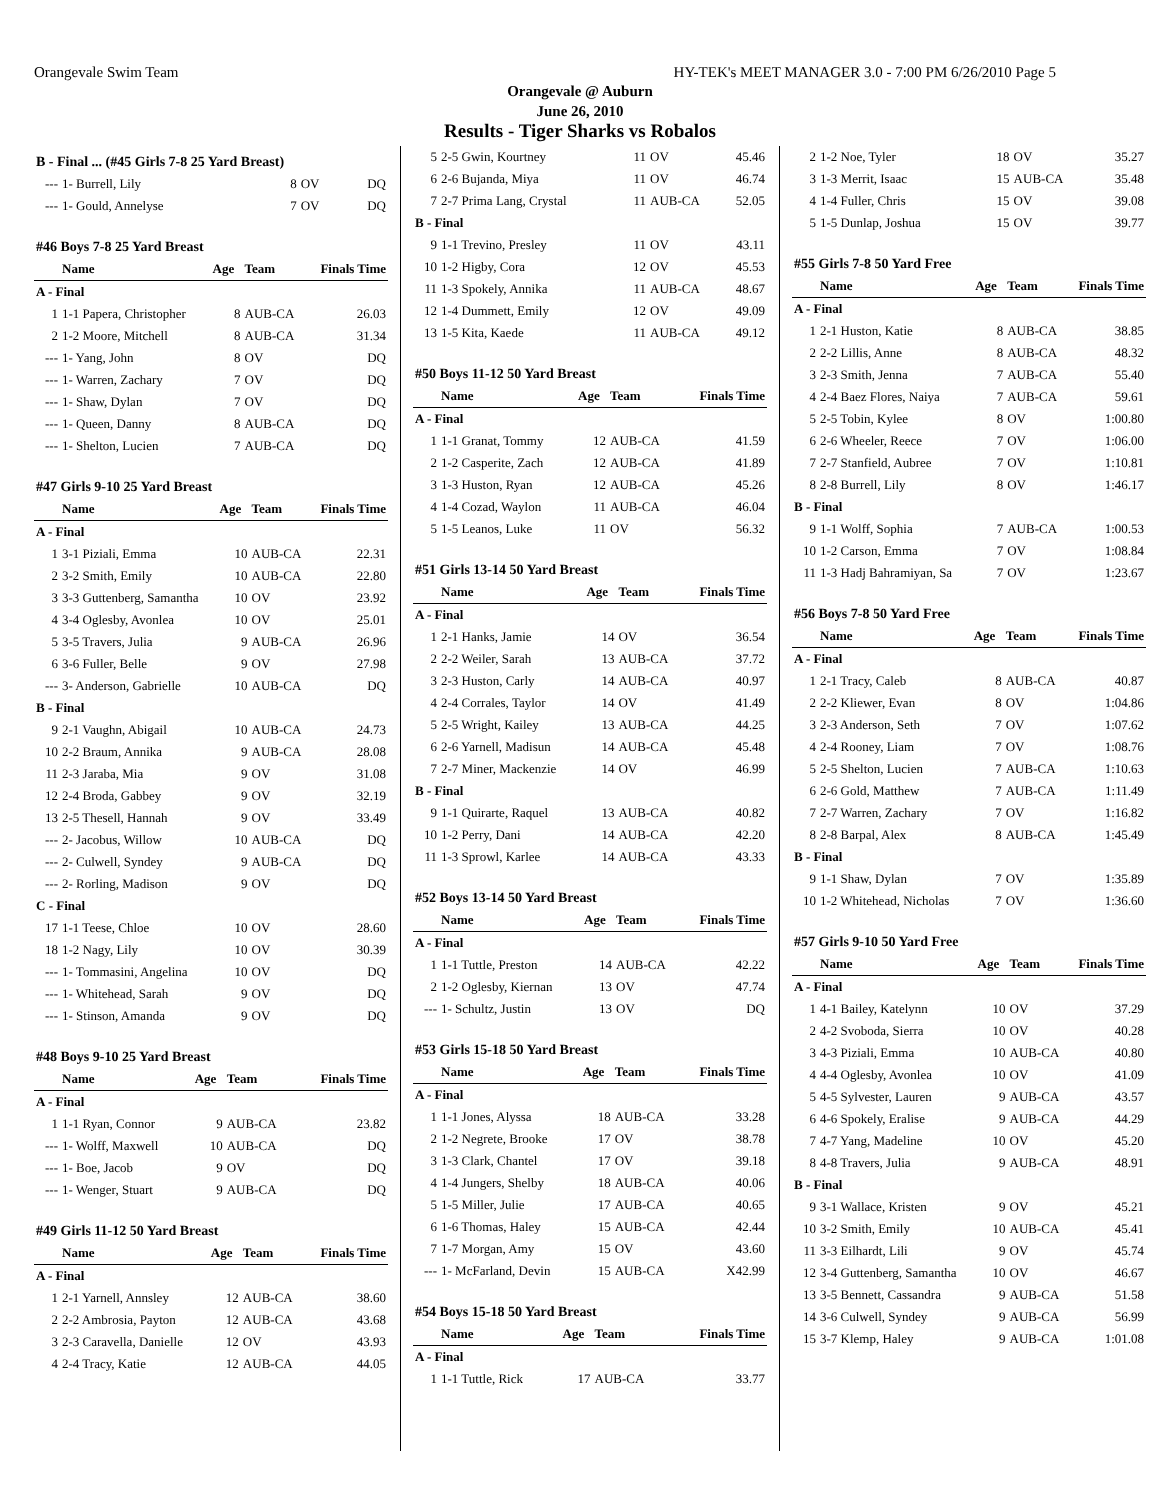Orangevale Swim Team HY-TEK's MEET MANAGER 3.0 - 7:00 PM 6/26/2010 Page 5
Orangevale @ Auburn
June 26, 2010
Results - Tiger Sharks vs Robalos
| B - Final ... (#45 Girls 7-8 25 Yard Breast) | | | | |
| --- | 1- Burrell, Lily | 8 | OV | DQ |
| --- | 1- Gould, Annelyse | 7 | OV | DQ |
| #46 Boys 7-8 25 Yard Breast | | | | |
| | Name | Age | Team | Finals Time |
| A - Final | | | | |
| 1 | 1-1 Papera, Christopher | 8 | AUB-CA | 26.03 |
| 2 | 1-2 Moore, Mitchell | 8 | AUB-CA | 31.34 |
| --- | 1- Yang, John | 8 | OV | DQ |
| --- | 1- Warren, Zachary | 7 | OV | DQ |
| --- | 1- Shaw, Dylan | 7 | OV | DQ |
| --- | 1- Queen, Danny | 8 | AUB-CA | DQ |
| --- | 1- Shelton, Lucien | 7 | AUB-CA | DQ |
| #47 Girls 9-10 25 Yard Breast | | | | |
| | Name | Age | Team | Finals Time |
| A - Final | | | | |
| 1 | 3-1 Piziali, Emma | 10 | AUB-CA | 22.31 |
| 2 | 3-2 Smith, Emily | 10 | AUB-CA | 22.80 |
| 3 | 3-3 Guttenberg, Samantha | 10 | OV | 23.92 |
| 4 | 3-4 Oglesby, Avonlea | 10 | OV | 25.01 |
| 5 | 3-5 Travers, Julia | 9 | AUB-CA | 26.96 |
| 6 | 3-6 Fuller, Belle | 9 | OV | 27.98 |
| --- | 3- Anderson, Gabrielle | 10 | AUB-CA | DQ |
| B - Final | | | | |
| 9 | 2-1 Vaughn, Abigail | 10 | AUB-CA | 24.73 |
| 10 | 2-2 Braum, Annika | 9 | AUB-CA | 28.08 |
| 11 | 2-3 Jaraba, Mia | 9 | OV | 31.08 |
| 12 | 2-4 Broda, Gabbey | 9 | OV | 32.19 |
| 13 | 2-5 Thesell, Hannah | 9 | OV | 33.49 |
| --- | 2- Jacobus, Willow | 10 | AUB-CA | DQ |
| --- | 2- Culwell, Syndey | 9 | AUB-CA | DQ |
| --- | 2- Rorling, Madison | 9 | OV | DQ |
| C - Final | | | | |
| 17 | 1-1 Teese, Chloe | 10 | OV | 28.60 |
| 18 | 1-2 Nagy, Lily | 10 | OV | 30.39 |
| --- | 1- Tommasini, Angelina | 10 | OV | DQ |
| --- | 1- Whitehead, Sarah | 9 | OV | DQ |
| --- | 1- Stinson, Amanda | 9 | OV | DQ |
| #48 Boys 9-10 25 Yard Breast | | | | |
| | Name | Age | Team | Finals Time |
| A - Final | | | | |
| 1 | 1-1 Ryan, Connor | 9 | AUB-CA | 23.82 |
| --- | 1- Wolff, Maxwell | 10 | AUB-CA | DQ |
| --- | 1- Boe, Jacob | 9 | OV | DQ |
| --- | 1- Wenger, Stuart | 9 | AUB-CA | DQ |
| #49 Girls 11-12 50 Yard Breast | | | | |
| | Name | Age | Team | Finals Time |
| A - Final | | | | |
| 1 | 2-1 Yarnell, Annsley | 12 | AUB-CA | 38.60 |
| 2 | 2-2 Ambrosia, Payton | 12 | AUB-CA | 43.68 |
| 3 | 2-3 Caravella, Danielle | 12 | OV | 43.93 |
| 4 | 2-4 Tracy, Katie | 12 | AUB-CA | 44.05 |
| 5 | 2-5 Gwin, Kourtney | 11 | OV | 45.46 |
| 6 | 2-6 Bujanda, Miya | 11 | OV | 46.74 |
| 7 | 2-7 Prima Lang, Crystal | 11 | AUB-CA | 52.05 |
| B - Final | | | | |
| 9 | 1-1 Trevino, Presley | 11 | OV | 43.11 |
| 10 | 1-2 Higby, Cora | 12 | OV | 45.53 |
| 11 | 1-3 Spokely, Annika | 11 | AUB-CA | 48.67 |
| 12 | 1-4 Dummett, Emily | 12 | OV | 49.09 |
| 13 | 1-5 Kita, Kaede | 11 | AUB-CA | 49.12 |
| #50 Boys 11-12 50 Yard Breast | | | | |
| | Name | Age | Team | Finals Time |
| A - Final | | | | |
| 1 | 1-1 Granat, Tommy | 12 | AUB-CA | 41.59 |
| 2 | 1-2 Casperite, Zach | 12 | AUB-CA | 41.89 |
| 3 | 1-3 Huston, Ryan | 12 | AUB-CA | 45.26 |
| 4 | 1-4 Cozad, Waylon | 11 | AUB-CA | 46.04 |
| 5 | 1-5 Leanos, Luke | 11 | OV | 56.32 |
| #51 Girls 13-14 50 Yard Breast | | | | |
| | Name | Age | Team | Finals Time |
| A - Final | | | | |
| 1 | 2-1 Hanks, Jamie | 14 | OV | 36.54 |
| 2 | 2-2 Weiler, Sarah | 13 | AUB-CA | 37.72 |
| 3 | 2-3 Huston, Carly | 14 | AUB-CA | 40.97 |
| 4 | 2-4 Corrales, Taylor | 14 | OV | 41.49 |
| 5 | 2-5 Wright, Kailey | 13 | AUB-CA | 44.25 |
| 6 | 2-6 Yarnell, Madisun | 14 | AUB-CA | 45.48 |
| 7 | 2-7 Miner, Mackenzie | 14 | OV | 46.99 |
| B - Final | | | | |
| 9 | 1-1 Quirarte, Raquel | 13 | AUB-CA | 40.82 |
| 10 | 1-2 Perry, Dani | 14 | AUB-CA | 42.20 |
| 11 | 1-3 Sprowl, Karlee | 14 | AUB-CA | 43.33 |
| #52 Boys 13-14 50 Yard Breast | | | | |
| | Name | Age | Team | Finals Time |
| A - Final | | | | |
| 1 | 1-1 Tuttle, Preston | 14 | AUB-CA | 42.22 |
| 2 | 1-2 Oglesby, Kiernan | 13 | OV | 47.74 |
| --- | 1- Schultz, Justin | 13 | OV | DQ |
| #53 Girls 15-18 50 Yard Breast | | | | |
| | Name | Age | Team | Finals Time |
| A - Final | | | | |
| 1 | 1-1 Jones, Alyssa | 18 | AUB-CA | 33.28 |
| 2 | 1-2 Negrete, Brooke | 17 | OV | 38.78 |
| 3 | 1-3 Clark, Chantel | 17 | OV | 39.18 |
| 4 | 1-4 Jungers, Shelby | 18 | AUB-CA | 40.06 |
| 5 | 1-5 Miller, Julie | 17 | AUB-CA | 40.65 |
| 6 | 1-6 Thomas, Haley | 15 | AUB-CA | 42.44 |
| 7 | 1-7 Morgan, Amy | 15 | OV | 43.60 |
| --- | 1- McFarland, Devin | 15 | AUB-CA | X42.99 |
| #54 Boys 15-18 50 Yard Breast | | | | |
| | Name | Age | Team | Finals Time |
| A - Final | | | | |
| 1 | 1-1 Tuttle, Rick | 17 | AUB-CA | 33.77 |
| 2 | 1-2 Noe, Tyler | 18 | OV | 35.27 |
| 3 | 1-3 Merrit, Isaac | 15 | AUB-CA | 35.48 |
| 4 | 1-4 Fuller, Chris | 15 | OV | 39.08 |
| 5 | 1-5 Dunlap, Joshua | 15 | OV | 39.77 |
| #55 Girls 7-8 50 Yard Free | | | | |
| | Name | Age | Team | Finals Time |
| A - Final | | | | |
| 1 | 2-1 Huston, Katie | 8 | AUB-CA | 38.85 |
| 2 | 2-2 Lillis, Anne | 8 | AUB-CA | 48.32 |
| 3 | 2-3 Smith, Jenna | 7 | AUB-CA | 55.40 |
| 4 | 2-4 Baez Flores, Naiya | 7 | AUB-CA | 59.61 |
| 5 | 2-5 Tobin, Kylee | 8 | OV | 1:00.80 |
| 6 | 2-6 Wheeler, Reece | 7 | OV | 1:06.00 |
| 7 | 2-7 Stanfield, Aubree | 7 | OV | 1:10.81 |
| 8 | 2-8 Burrell, Lily | 8 | OV | 1:46.17 |
| B - Final | | | | |
| 9 | 1-1 Wolff, Sophia | 7 | AUB-CA | 1:00.53 |
| 10 | 1-2 Carson, Emma | 7 | OV | 1:08.84 |
| 11 | 1-3 Hadj Bahramiyan, Sa | 7 | OV | 1:23.67 |
| #56 Boys 7-8 50 Yard Free | | | | |
| | Name | Age | Team | Finals Time |
| A - Final | | | | |
| 1 | 2-1 Tracy, Caleb | 8 | AUB-CA | 40.87 |
| 2 | 2-2 Kliewer, Evan | 8 | OV | 1:04.86 |
| 3 | 2-3 Anderson, Seth | 7 | OV | 1:07.62 |
| 4 | 2-4 Rooney, Liam | 7 | OV | 1:08.76 |
| 5 | 2-5 Shelton, Lucien | 7 | AUB-CA | 1:10.63 |
| 6 | 2-6 Gold, Matthew | 7 | AUB-CA | 1:11.49 |
| 7 | 2-7 Warren, Zachary | 7 | OV | 1:16.82 |
| 8 | 2-8 Barpal, Alex | 8 | AUB-CA | 1:45.49 |
| B - Final | | | | |
| 9 | 1-1 Shaw, Dylan | 7 | OV | 1:35.89 |
| 10 | 1-2 Whitehead, Nicholas | 7 | OV | 1:36.60 |
| #57 Girls 9-10 50 Yard Free | | | | |
| | Name | Age | Team | Finals Time |
| A - Final | | | | |
| 1 | 4-1 Bailey, Katelynn | 10 | OV | 37.29 |
| 2 | 4-2 Svoboda, Sierra | 10 | OV | 40.28 |
| 3 | 4-3 Piziali, Emma | 10 | AUB-CA | 40.80 |
| 4 | 4-4 Oglesby, Avonlea | 10 | OV | 41.09 |
| 5 | 4-5 Sylvester, Lauren | 9 | AUB-CA | 43.57 |
| 6 | 4-6 Spokely, Eralise | 9 | AUB-CA | 44.29 |
| 7 | 4-7 Yang, Madeline | 10 | OV | 45.20 |
| 8 | 4-8 Travers, Julia | 9 | AUB-CA | 48.91 |
| B - Final | | | | |
| 9 | 3-1 Wallace, Kristen | 9 | OV | 45.21 |
| 10 | 3-2 Smith, Emily | 10 | AUB-CA | 45.41 |
| 11 | 3-3 Eilhardt, Lili | 9 | OV | 45.74 |
| 12 | 3-4 Guttenberg, Samantha | 10 | OV | 46.67 |
| 13 | 3-5 Bennett, Cassandra | 9 | AUB-CA | 51.58 |
| 14 | 3-6 Culwell, Syndey | 9 | AUB-CA | 56.99 |
| 15 | 3-7 Klemp, Haley | 9 | AUB-CA | 1:01.08 |